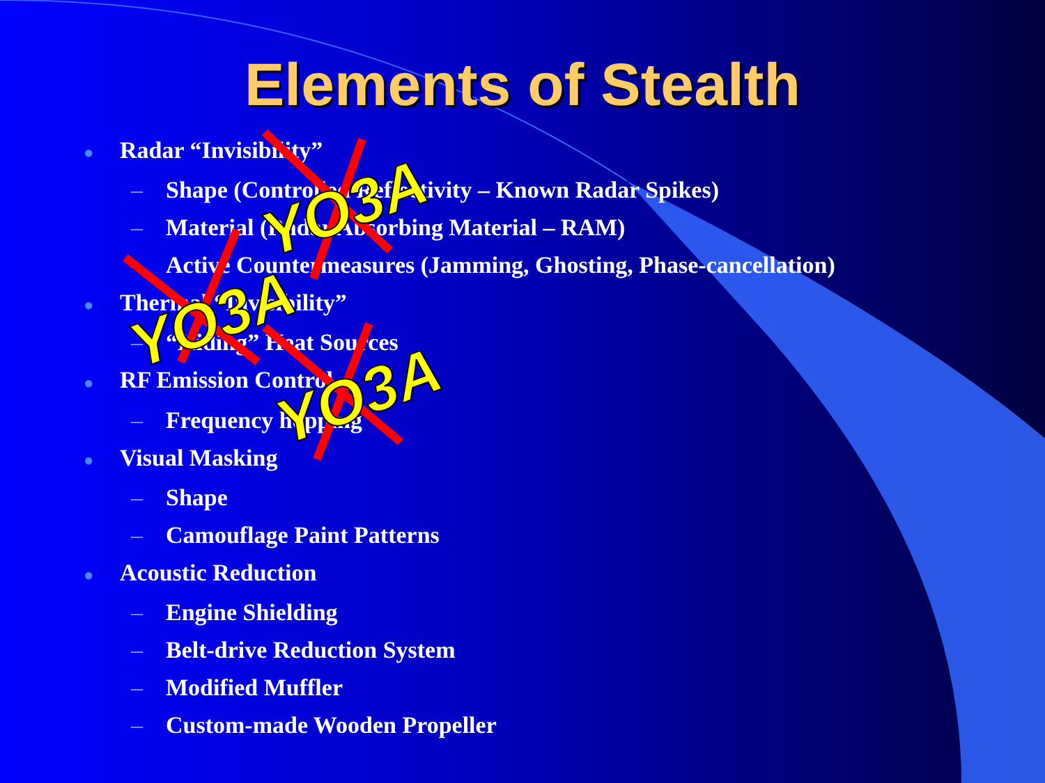Elements of Stealth
● Radar “Invisibility”
– Shape (Controlled Reflectivity – Known Radar Spikes)
– Material (Radar Absorbing Material – RAM)
– Active Countermeasures (Jamming, Ghosting, Phase-cancellation)
● Thermal “Invisibility”
– “Hiding” Heat Sources
● RF Emission Control
– Frequency hopping
● Visual Masking
– Shape
– Camouflage Paint Patterns
● Acoustic Reduction
– Engine Shielding
– Belt-drive Reduction System
– Modified Muffler
– Custom-made Wooden Propeller
YO3A
YO3A
YO3A